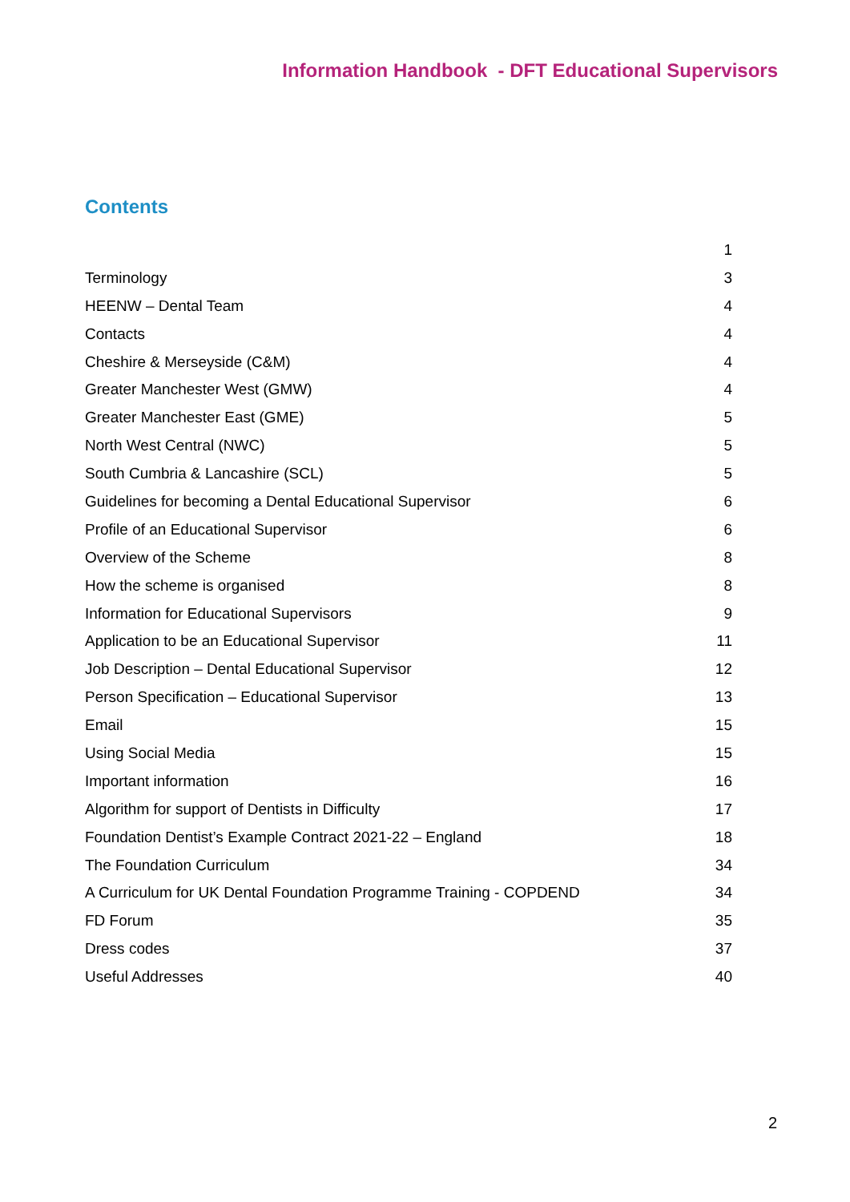Information Handbook - DFT Educational Supervisors
Contents
1
Terminology 3
HEENW – Dental Team 4
Contacts 4
Cheshire & Merseyside (C&M) 4
Greater Manchester West (GMW) 4
Greater Manchester East (GME) 5
North West Central (NWC) 5
South Cumbria & Lancashire (SCL) 5
Guidelines for becoming a Dental Educational Supervisor 6
Profile of an Educational Supervisor 6
Overview of the Scheme 8
How the scheme is organised 8
Information for Educational Supervisors 9
Application to be an Educational Supervisor 11
Job Description – Dental Educational Supervisor 12
Person Specification – Educational Supervisor 13
Email 15
Using Social Media 15
Important information 16
Algorithm for support of Dentists in Difficulty 17
Foundation Dentist’s Example Contract 2021-22 – England 18
The Foundation Curriculum 34
A Curriculum for UK Dental Foundation Programme Training - COPDEND 34
FD Forum 35
Dress codes 37
Useful Addresses 40
2